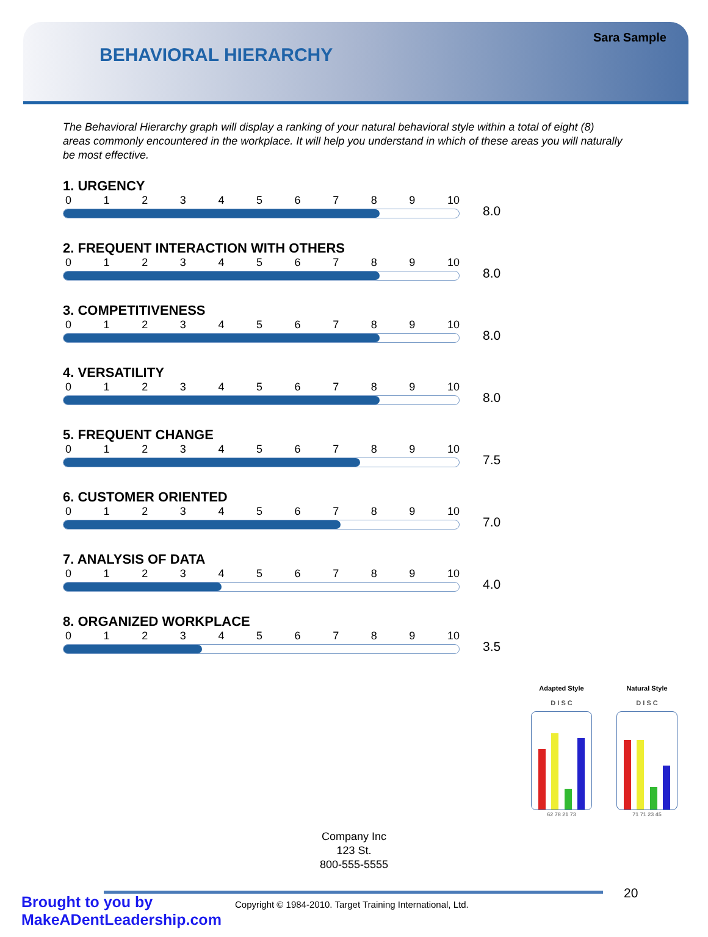Sara Sample
BEHAVIORAL HIERARCHY
The Behavioral Hierarchy graph will display a ranking of your natural behavioral style within a total of eight (8) areas commonly encountered in the workplace. It will help you understand in which of these areas you will naturally be most effective.
1. URGENCY
0123456789 10
8.0
2. FREQUENT INTERACTION WITH OTHERS
0123456789 10
8.0
3. COMPETITIVENESS
0123456789 10
8.0
4. VERSATILITY
0123456789 10
8.0
5. FREQUENT CHANGE
0123456789 10
7.5
6. CUSTOMER ORIENTED
0123456789 10
7.0
7. ANALYSIS OF DATA
0123456789 10
4.0
8. ORGANIZED WORKPLACE
0123456789 10
3.5
Adapted Style
D I S C
62 78 21 73
Natural Style
D I S C
71 71 23 45
Company Inc
123 St.
800-555-5555
20
Brought to you by
MakeADentLeadership.com
Copyright © 1984-2010. Target Training International, Ltd.